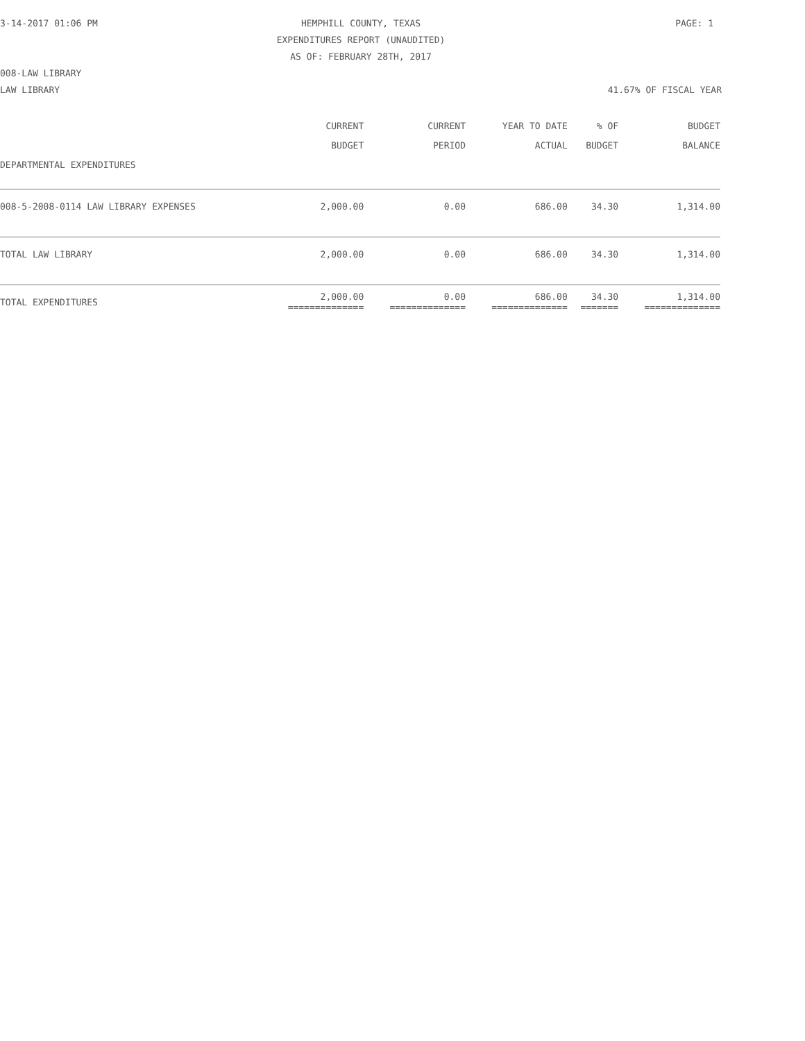3-14-2017 01:06 PM
HEMPHILL COUNTY, TEXAS
EXPENDITURES REPORT (UNAUDITED)
AS OF: FEBRUARY 28TH, 2017
PAGE: 1
008-LAW LIBRARY
LAW LIBRARY 41.67% OF FISCAL YEAR
| | CURRENT BUDGET | CURRENT PERIOD | YEAR TO DATE ACTUAL | % OF BUDGET | BUDGET BALANCE |
| --- | --- | --- | --- | --- | --- |
| DEPARTMENTAL EXPENDITURES | | | | | |
| 008-5-2008-0114 LAW LIBRARY EXPENSES | 2,000.00 | 0.00 | 686.00 | 34.30 | 1,314.00 |
| TOTAL LAW LIBRARY | 2,000.00 | 0.00 | 686.00 | 34.30 | 1,314.00 |
| TOTAL EXPENDITURES | 2,000.00 ============== | 0.00 ============== | 686.00 ============== | 34.30 ======= | 1,314.00 ============== |